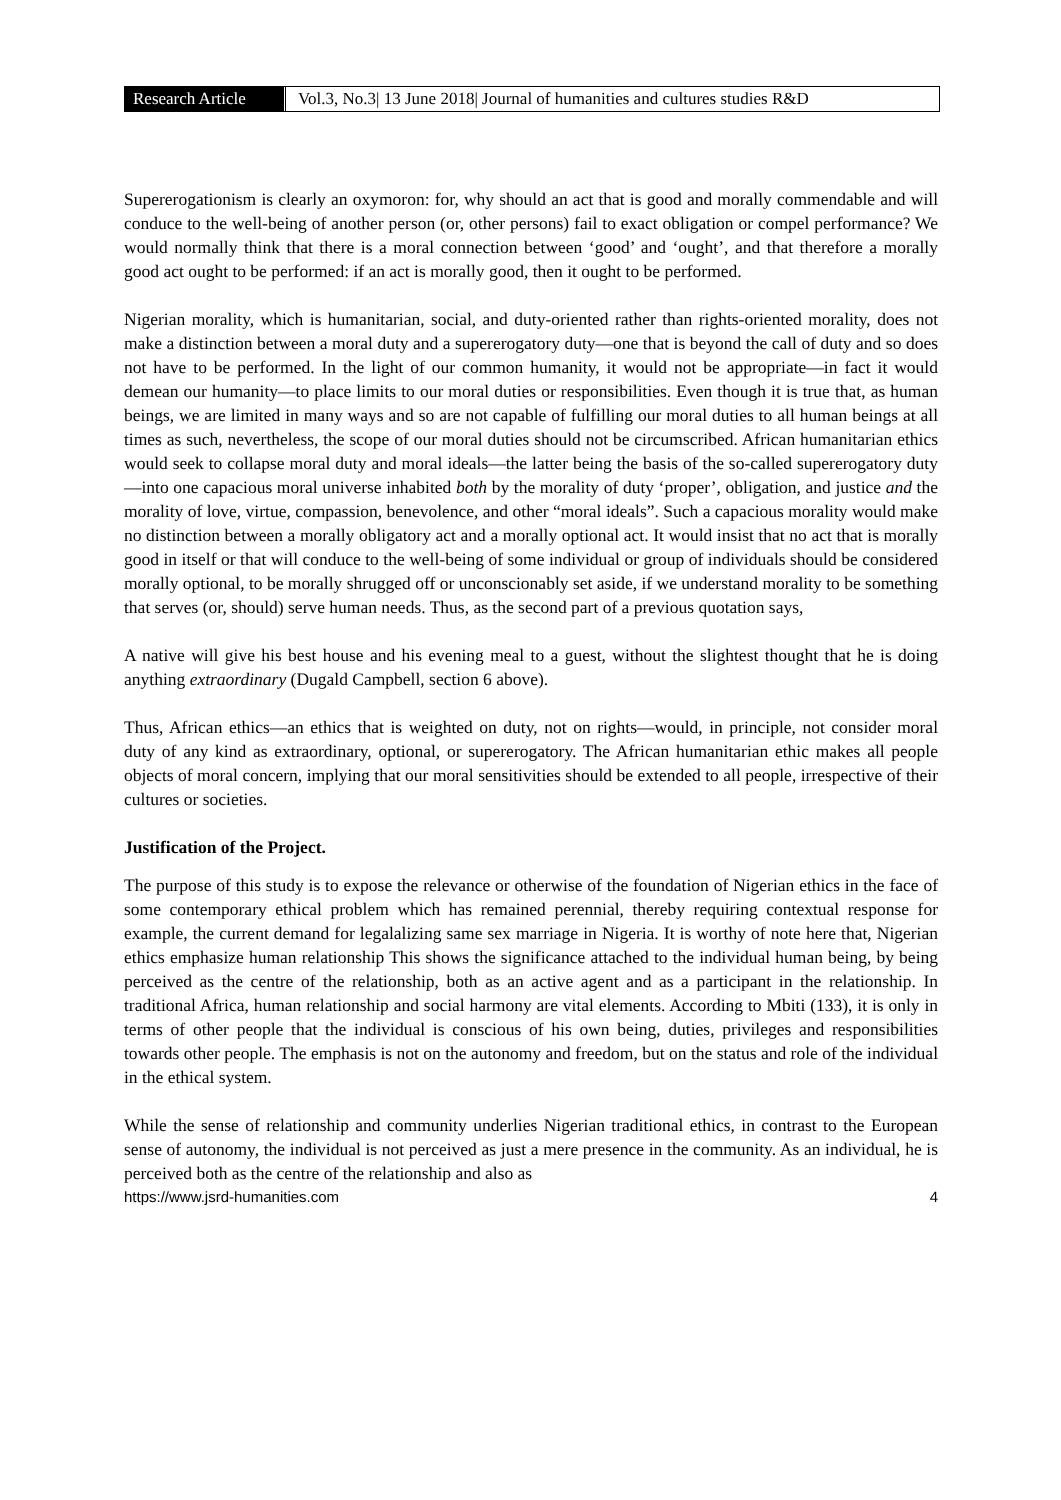Research Article
Vol.3, No.3| 13 June 2018| Journal of humanities and cultures studies R&D
Supererogationism is clearly an oxymoron: for, why should an act that is good and morally commendable and will conduce to the well-being of another person (or, other persons) fail to exact obligation or compel performance? We would normally think that there is a moral connection between ‘good’ and ‘ought’, and that therefore a morally good act ought to be performed: if an act is morally good, then it ought to be performed.
Nigerian morality, which is humanitarian, social, and duty-oriented rather than rights-oriented morality, does not make a distinction between a moral duty and a supererogatory duty—one that is beyond the call of duty and so does not have to be performed. In the light of our common humanity, it would not be appropriate—in fact it would demean our humanity—to place limits to our moral duties or responsibilities. Even though it is true that, as human beings, we are limited in many ways and so are not capable of fulfilling our moral duties to all human beings at all times as such, nevertheless, the scope of our moral duties should not be circumscribed. African humanitarian ethics would seek to collapse moral duty and moral ideals—the latter being the basis of the so-called supererogatory duty—into one capacious moral universe inhabited both by the morality of duty ‘proper’, obligation, and justice and the morality of love, virtue, compassion, benevolence, and other “moral ideals”. Such a capacious morality would make no distinction between a morally obligatory act and a morally optional act. It would insist that no act that is morally good in itself or that will conduce to the well-being of some individual or group of individuals should be considered morally optional, to be morally shrugged off or unconscionably set aside, if we understand morality to be something that serves (or, should) serve human needs. Thus, as the second part of a previous quotation says,
A native will give his best house and his evening meal to a guest, without the slightest thought that he is doing anything extraordinary (Dugald Campbell, section 6 above).
Thus, African ethics—an ethics that is weighted on duty, not on rights—would, in principle, not consider moral duty of any kind as extraordinary, optional, or supererogatory. The African humanitarian ethic makes all people objects of moral concern, implying that our moral sensitivities should be extended to all people, irrespective of their cultures or societies.
Justification of the Project.
The purpose of this study is to expose the relevance or otherwise of the foundation of Nigerian ethics in the face of some contemporary ethical problem which has remained perennial, thereby requiring contextual response for example, the current demand for legalalizing same sex marriage in Nigeria. It is worthy of note here that, Nigerian ethics emphasize human relationship This shows the significance attached to the individual human being, by being perceived as the centre of the relationship, both as an active agent and as a participant in the relationship. In traditional Africa, human relationship and social harmony are vital elements. According to Mbiti (133), it is only in terms of other people that the individual is conscious of his own being, duties, privileges and responsibilities towards other people. The emphasis is not on the autonomy and freedom, but on the status and role of the individual in the ethical system.
While the sense of relationship and community underlies Nigerian traditional ethics, in contrast to the European sense of autonomy, the individual is not perceived as just a mere presence in the community. As an individual, he is perceived both as the centre of the relationship and also as
https://www.jsrd-humanities.com 4